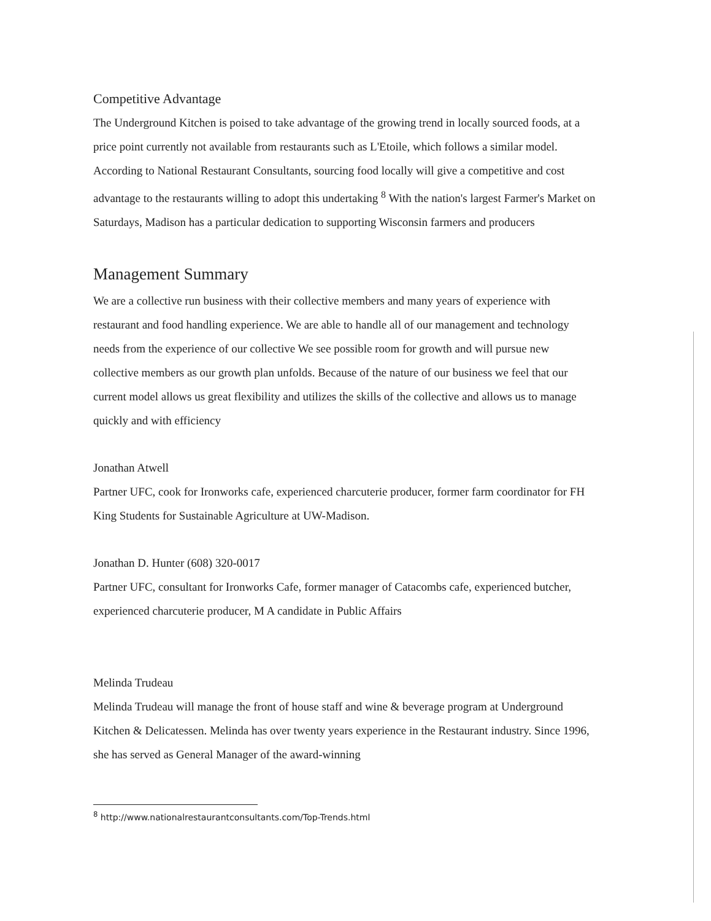Competitive Advantage
The Underground Kitchen is poised to take advantage of the growing trend in locally sourced foods, at a price point currently not available from restaurants such as L'Etoile, which follows a similar model. According to National Restaurant Consultants, sourcing food locally will give a competitive and cost advantage to the restaurants willing to adopt this undertaking <sup>8</sup> With the nation's largest Farmer's Market on Saturdays, Madison has a particular dedication to supporting Wisconsin farmers and producers
Management Summary
We are a collective run business with their collective members and many years of experience with restaurant and food handling experience. We are able to handle all of our management and technology needs from the experience of our collective We see possible room for growth and will pursue new collective members as our growth plan unfolds. Because of the nature of our business we feel that our current model allows us great flexibility and utilizes the skills of the collective and allows us to manage quickly and with efficiency
Jonathan Atwell
Partner UFC, cook for Ironworks cafe, experienced charcuterie producer, former farm coordinator for FH King Students for Sustainable Agriculture at UW-Madison.
Jonathan D. Hunter (608) 320-0017
Partner UFC, consultant for Ironworks Cafe, former manager of Catacombs cafe, experienced butcher, experienced charcuterie producer, M A candidate in Public Affairs
Melinda Trudeau
Melinda Trudeau will manage the front of house staff and wine & beverage program at Underground Kitchen & Delicatessen. Melinda has over twenty years experience in the Restaurant industry. Since 1996, she has served as General Manager of the award-winning
<sup>8</sup> http://www.nationalrestaurantconsultants.com/Top-Trends.html